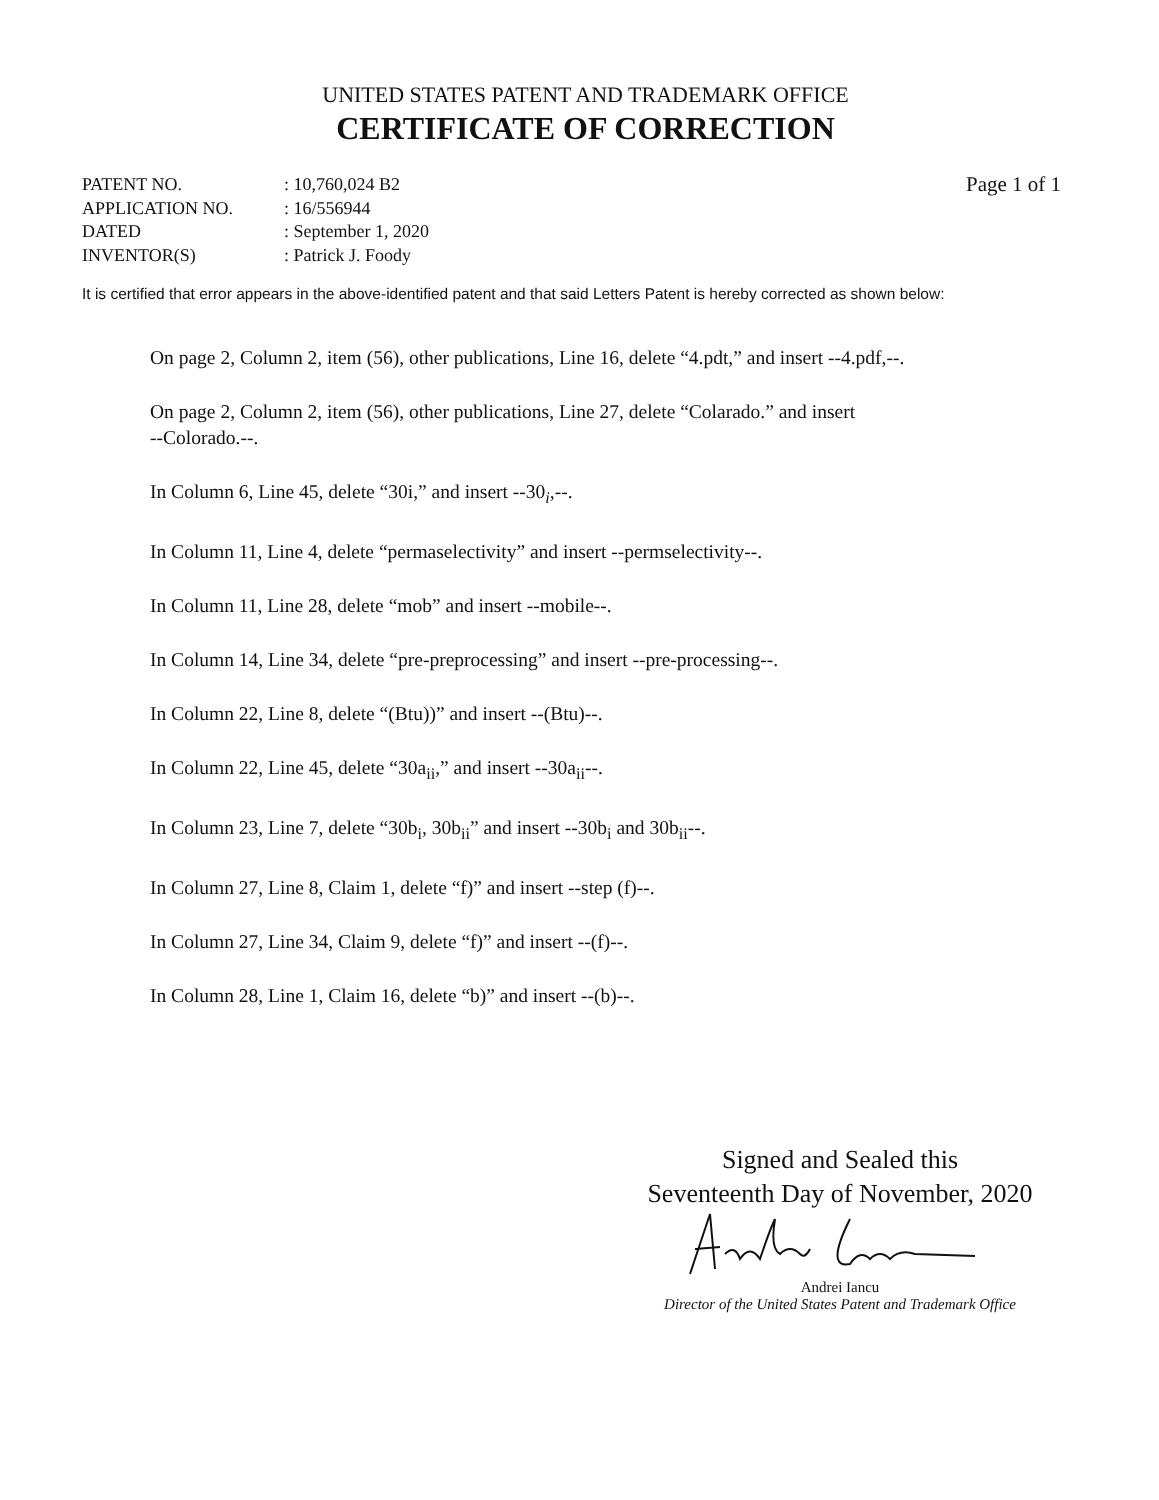UNITED STATES PATENT AND TRADEMARK OFFICE
CERTIFICATE OF CORRECTION
PATENT NO.
APPLICATION NO.
DATED
INVENTOR(S)
: 10,760,024 B2
: 16/556944
: September 1, 2020
: Patrick J. Foody
Page 1 of 1
It is certified that error appears in the above-identified patent and that said Letters Patent is hereby corrected as shown below:
On page 2, Column 2, item (56), other publications, Line 16, delete “4.pdt,” and insert --4.pdf,--.
On page 2, Column 2, item (56), other publications, Line 27, delete “Colarado.” and insert
--Colorado.--.
In Column 6, Line 45, delete “30i,” and insert --30<sub>i</sub>,--.
In Column 11, Line 4, delete “permaselectivity” and insert --permselectivity--.
In Column 11, Line 28, delete “mob” and insert --mobile--.
In Column 14, Line 34, delete “pre-preprocessing” and insert --pre-processing--.
In Column 22, Line 8, delete “(Btu))” and insert --(Btu)--.
In Column 22, Line 45, delete “30a<sub>ii</sub>,” and insert --30a<sub>ii</sub>--.
In Column 23, Line 7, delete “30b<sub>i</sub>, 30b<sub>ii</sub>” and insert --30b<sub>i</sub> and 30b<sub>ii</sub>--.
In Column 27, Line 8, Claim 1, delete “f)” and insert --step (f)--.
In Column 27, Line 34, Claim 9, delete “f)” and insert --(f)--.
In Column 28, Line 1, Claim 16, delete “b)” and insert --(b)--.
Signed and Sealed this
Seventeenth Day of November, 2020
Andrei Iancu
Director of the United States Patent and Trademark Office